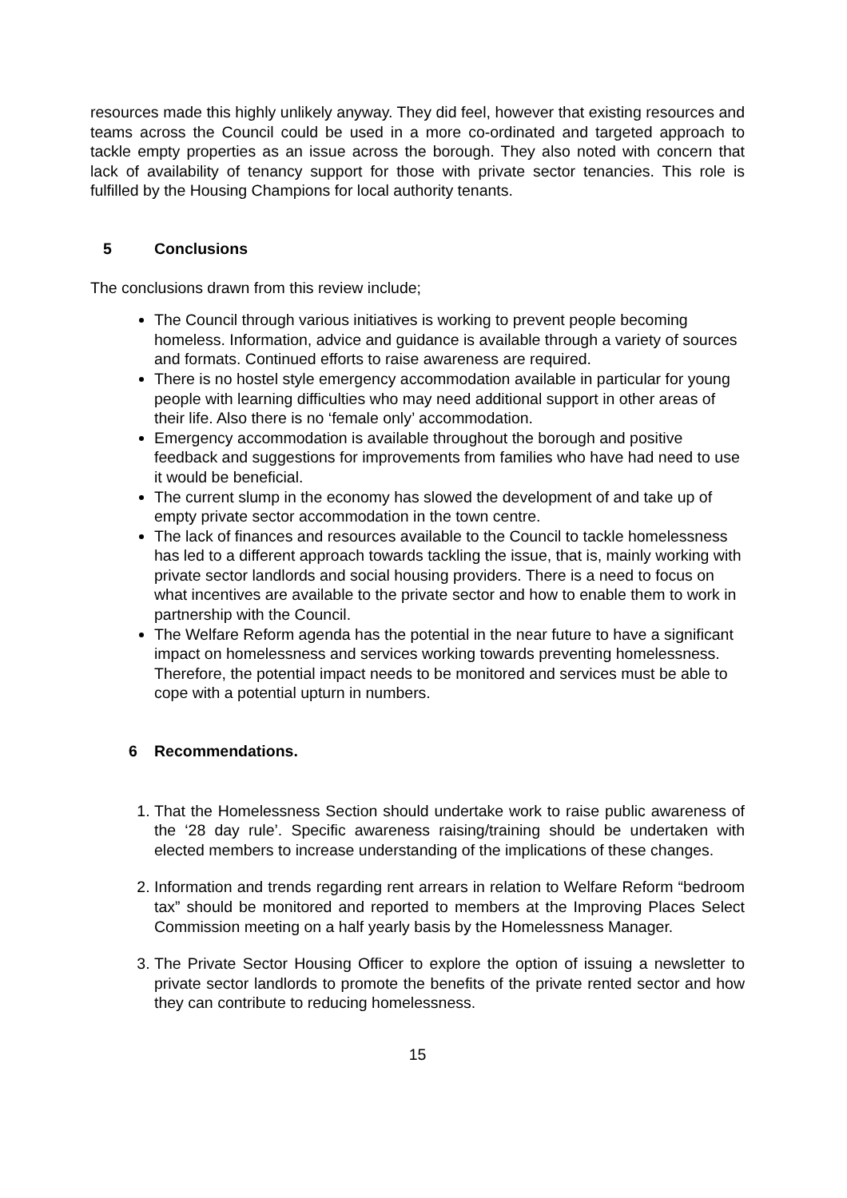resources made this highly unlikely anyway. They did feel, however that existing resources and teams across the Council could be used in a more co-ordinated and targeted approach to tackle empty properties as an issue across the borough. They also noted with concern that lack of availability of tenancy support for those with private sector tenancies. This role is fulfilled by the Housing Champions for local authority tenants.
5 Conclusions
The conclusions drawn from this review include;
The Council through various initiatives is working to prevent people becoming homeless. Information, advice and guidance is available through a variety of sources and formats. Continued efforts to raise awareness are required.
There is no hostel style emergency accommodation available in particular for young people with learning difficulties who may need additional support in other areas of their life. Also there is no ‘female only’ accommodation.
Emergency accommodation is available throughout the borough and positive feedback and suggestions for improvements from families who have had need to use it would be beneficial.
The current slump in the economy has slowed the development of and take up of empty private sector accommodation in the town centre.
The lack of finances and resources available to the Council to tackle homelessness has led to a different approach towards tackling the issue, that is, mainly working with private sector landlords and social housing providers. There is a need to focus on what incentives are available to the private sector and how to enable them to work in partnership with the Council.
The Welfare Reform agenda has the potential in the near future to have a significant impact on homelessness and services working towards preventing homelessness. Therefore, the potential impact needs to be monitored and services must be able to cope with a potential upturn in numbers.
6 Recommendations.
1. That the Homelessness Section should undertake work to raise public awareness of the ‘28 day rule’. Specific awareness raising/training should be undertaken with elected members to increase understanding of the implications of these changes.
2. Information and trends regarding rent arrears in relation to Welfare Reform “bedroom tax” should be monitored and reported to members at the Improving Places Select Commission meeting on a half yearly basis by the Homelessness Manager.
3. The Private Sector Housing Officer to explore the option of issuing a newsletter to private sector landlords to promote the benefits of the private rented sector and how they can contribute to reducing homelessness.
15